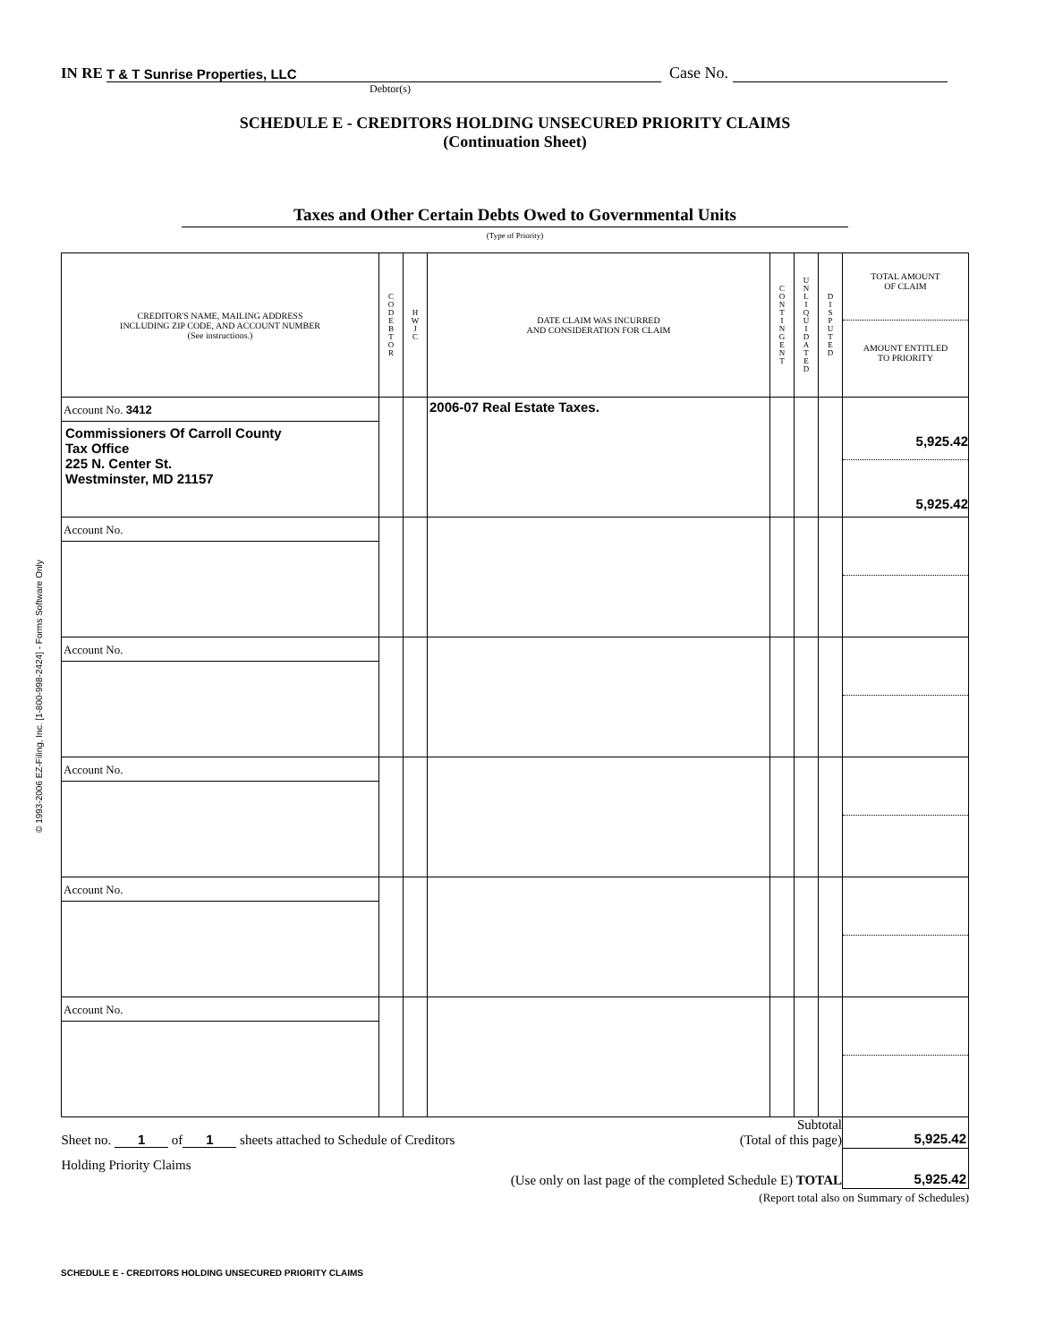© 1993-2006 EZ-Filing, Inc. [1-800-998-2424] - Forms Software Only
IN RE T & T Sunrise Properties, LLC Case No.
Debtor(s)
SCHEDULE E - CREDITORS HOLDING UNSECURED PRIORITY CLAIMS
(Continuation Sheet)
Taxes and Other Certain Debts Owed to Governmental Units
(Type of Priority)
| CREDITOR'S NAME, MAILING ADDRESS INCLUDING ZIP CODE, AND ACCOUNT NUMBER (See instructions.) | C O D E B T O R | H W J C | DATE CLAIM WAS INCURRED AND CONSIDERATION FOR CLAIM | C O N T I N G E N T | U N L I Q U I D A T E D | D I S P U T E D | TOTAL AMOUNT OF CLAIM AMOUNT ENTITLED TO PRIORITY |
| --- | --- | --- | --- | --- | --- | --- | --- |
| Account No. 3412 Commissioners Of Carroll County Tax Office 225 N. Center St. Westminster, MD 21157 | | | 2006-07 Real Estate Taxes. | | | | 5,925.42 5,925.42 |
| Account No. | | | | | | | |
| Account No. | | | | | | | |
| Account No. | | | | | | | |
| Account No. | | | | | | | |
| Account No. | | | | | | | |
| Sheet no. 1 of 1 sheets attached to Schedule of Creditors Subtotal (Total of this page) | | | | | | | 5,925.42 |
| Holding Priority Claims (Use only on last page of the completed Schedule E) TOTAL | | | | | | | 5,925.42 |
(Report total also on Summary of Schedules)
SCHEDULE E - CREDITORS HOLDING UNSECURED PRIORITY CLAIMS